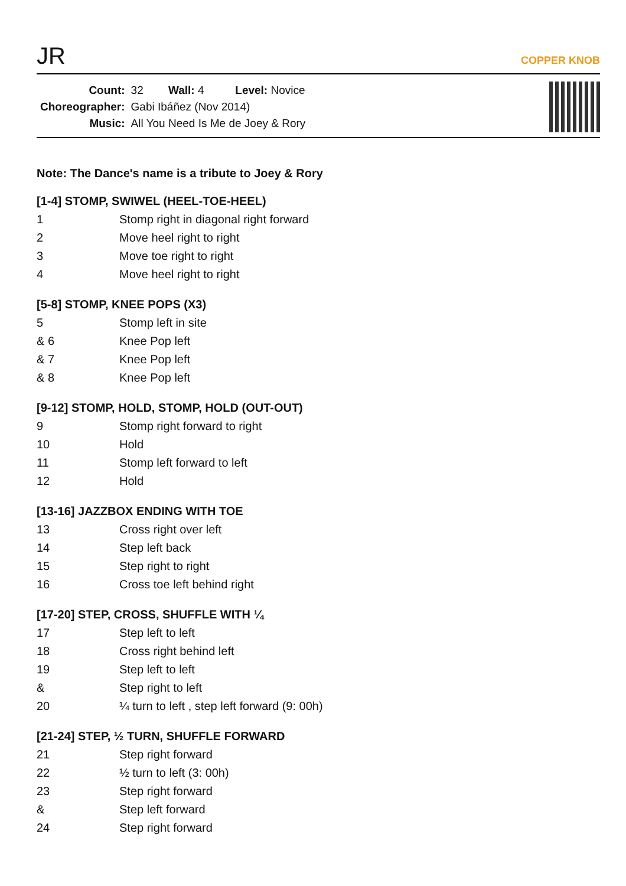JR
COPPER KNOB
| Count: | 32 Wall: 4 Level: Novice |
| Choreographer: | Gabi Ibáñez (Nov 2014) |
| Music: | All You Need Is Me de Joey & Rory |
Note: The Dance's name is a tribute to Joey & Rory
[1-4] STOMP, SWIWEL (HEEL-TOE-HEEL)
| 1 | Stomp right in diagonal right forward |
| 2 | Move heel right to right |
| 3 | Move toe right to right |
| 4 | Move heel right to right |
[5-8] STOMP, KNEE POPS (X3)
| 5 | Stomp left in site |
| & 6 | Knee Pop left |
| & 7 | Knee Pop left |
| & 8 | Knee Pop left |
[9-12] STOMP, HOLD, STOMP, HOLD (OUT-OUT)
| 9 | Stomp right forward to right |
| 10 | Hold |
| 11 | Stomp left forward to left |
| 12 | Hold |
[13-16] JAZZBOX ENDING WITH TOE
| 13 | Cross right over left |
| 14 | Step left back |
| 15 | Step right to right |
| 16 | Cross toe left behind right |
[17-20] STEP, CROSS, SHUFFLE WITH ¼
| 17 | Step left to left |
| 18 | Cross right behind left |
| 19 | Step left to left |
| & | Step right to left |
| 20 | ¼ turn to left , step left forward (9: 00h) |
[21-24] STEP, ½ TURN, SHUFFLE FORWARD
| 21 | Step right forward |
| 22 | ½ turn to left (3: 00h) |
| 23 | Step right forward |
| & | Step left forward |
| 24 | Step right forward |